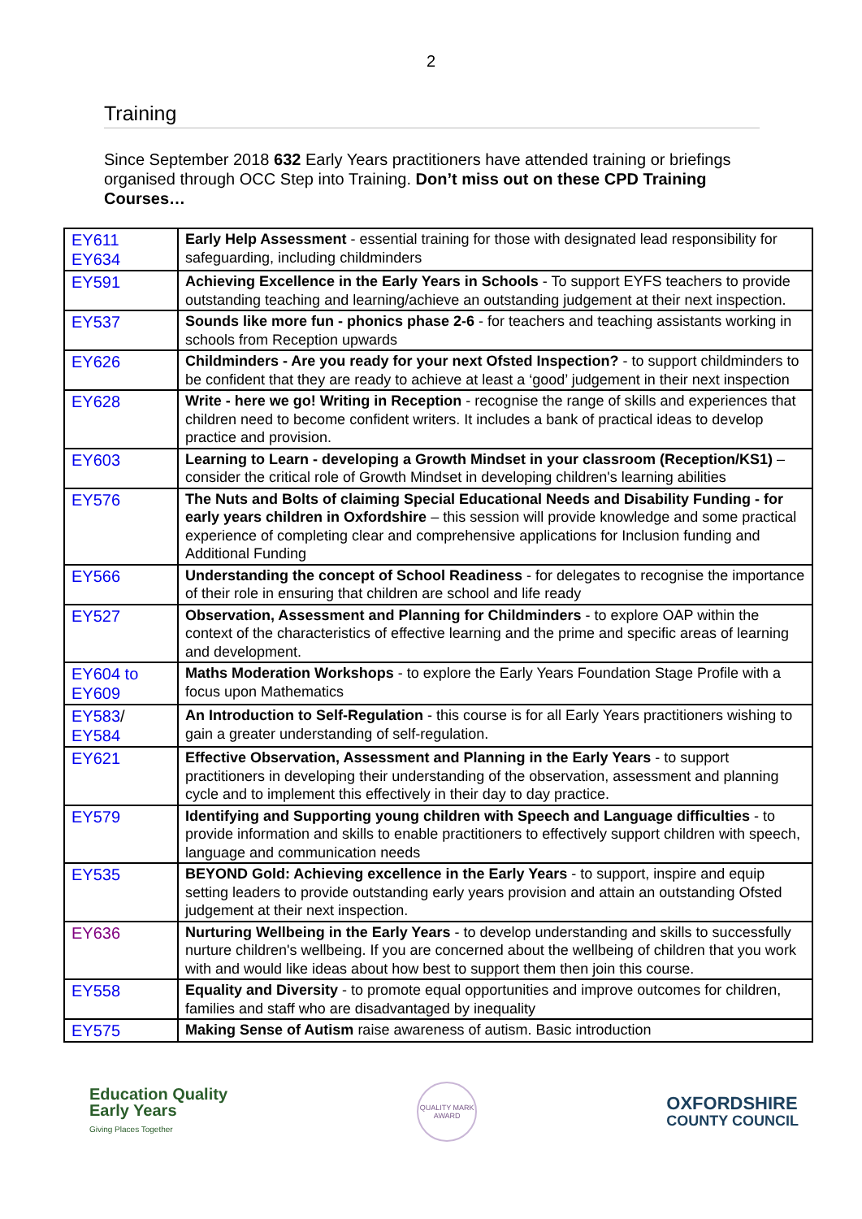2
Training
Since September 2018 632 Early Years practitioners have attended training or briefings organised through OCC Step into Training. Don’t miss out on these CPD Training Courses…
| EY611 EY634 | Early Help Assessment - essential training for those with designated lead responsibility for safeguarding, including childminders |
| EY591 | Achieving Excellence in the Early Years in Schools - To support EYFS teachers to provide outstanding teaching and learning/achieve an outstanding judgement at their next inspection. |
| EY537 | Sounds like more fun - phonics phase 2-6 - for teachers and teaching assistants working in schools from Reception upwards |
| EY626 | Childminders - Are you ready for your next Ofsted Inspection? - to support childminders to be confident that they are ready to achieve at least a ‘good’ judgement in their next inspection |
| EY628 | Write - here we go! Writing in Reception - recognise the range of skills and experiences that children need to become confident writers. It includes a bank of practical ideas to develop practice and provision. |
| EY603 | Learning to Learn - developing a Growth Mindset in your classroom (Reception/KS1) – consider the critical role of Growth Mindset in developing children's learning abilities |
| EY576 | The Nuts and Bolts of claiming Special Educational Needs and Disability Funding - for early years children in Oxfordshire – this session will provide knowledge and some practical experience of completing clear and comprehensive applications for Inclusion funding and Additional Funding |
| EY566 | Understanding the concept of School Readiness - for delegates to recognise the importance of their role in ensuring that children are school and life ready |
| EY527 | Observation, Assessment and Planning for Childminders - to explore OAP within the context of the characteristics of effective learning and the prime and specific areas of learning and development. |
| EY604 to EY609 | Maths Moderation Workshops - to explore the Early Years Foundation Stage Profile with a focus upon Mathematics |
| EY583 / EY584 | An Introduction to Self-Regulation - this course is for all Early Years practitioners wishing to gain a greater understanding of self-regulation. |
| EY621 | Effective Observation, Assessment and Planning in the Early Years - to support practitioners in developing their understanding of the observation, assessment and planning cycle and to implement this effectively in their day to day practice. |
| EY579 | Identifying and Supporting young children with Speech and Language difficulties - to provide information and skills to enable practitioners to effectively support children with speech, language and communication needs |
| EY535 | BEYOND Gold: Achieving excellence in the Early Years - to support, inspire and equip setting leaders to provide outstanding early years provision and attain an outstanding Ofsted judgement at their next inspection. |
| EY636 | Nurturing Wellbeing in the Early Years - to develop understanding and skills to successfully nurture children's wellbeing. If you are concerned about the wellbeing of children that you work with and would like ideas about how best to support them then join this course. |
| EY558 | Equality and Diversity - to promote equal opportunities and improve outcomes for children, families and staff who are disadvantaged by inequality |
| EY575 | Making Sense of Autism raise awareness of autism. Basic introduction |
Education Quality
Early Years
Giving Places Together
QUALITY MARK
AWARD
OXFORDSHIRE
COUNTY COUNCIL